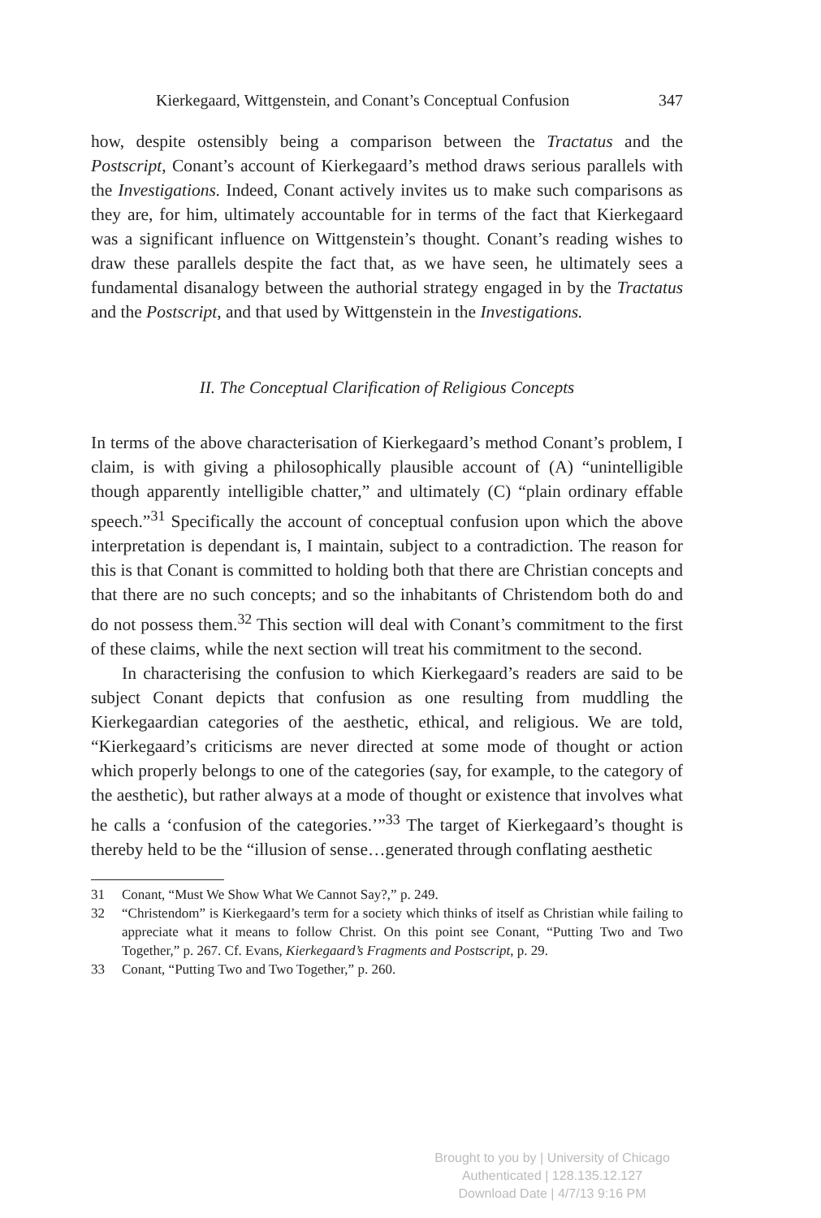Kierkegaard, Wittgenstein, and Conant’s Conceptual Confusion 347
how, despite ostensibly being a comparison between the Tractatus and the Postscript, Conant’s account of Kierkegaard’s method draws serious parallels with the Investigations. Indeed, Conant actively invites us to make such comparisons as they are, for him, ultimately accountable for in terms of the fact that Kierkegaard was a significant influence on Wittgenstein’s thought. Conant’s reading wishes to draw these parallels despite the fact that, as we have seen, he ultimately sees a fundamental disanalogy between the authorial strategy engaged in by the Tractatus and the Postscript, and that used by Wittgenstein in the Investigations.
II. The Conceptual Clarification of Religious Concepts
In terms of the above characterisation of Kierkegaard’s method Conant’s problem, I claim, is with giving a philosophically plausible account of (A) “unintelligible though apparently intelligible chatter,” and ultimately (C) “plain ordinary effable speech.”<sup>31</sup> Specifically the account of conceptual confusion upon which the above interpretation is dependant is, I maintain, subject to a contradiction. The reason for this is that Conant is committed to holding both that there are Christian concepts and that there are no such concepts; and so the inhabitants of Christendom both do and do not possess them.<sup>32</sup> This section will deal with Conant’s commitment to the first of these claims, while the next section will treat his commitment to the second.
In characterising the confusion to which Kierkegaard’s readers are said to be subject Conant depicts that confusion as one resulting from muddling the Kierkegaardian categories of the aesthetic, ethical, and religious. We are told, “Kierkegaard’s criticisms are never directed at some mode of thought or action which properly belongs to one of the categories (say, for example, to the category of the aesthetic), but rather always at a mode of thought or existence that involves what he calls a ‘confusion of the categories.’”<sup>33</sup> The target of Kierkegaard’s thought is thereby held to be the “illusion of sense…generated through conflating aesthetic
31 Conant, “Must We Show What We Cannot Say?,” p. 249.
32 “Christendom” is Kierkegaard’s term for a society which thinks of itself as Christian while failing to appreciate what it means to follow Christ. On this point see Conant, “Putting Two and Two Together,” p. 267. Cf. Evans, Kierkegaard’s Fragments and Postscript, p. 29.
33 Conant, “Putting Two and Two Together,” p. 260.
Brought to you by | University of Chicago
Authenticated | 128.135.12.127
Download Date | 4/7/13 9:16 PM